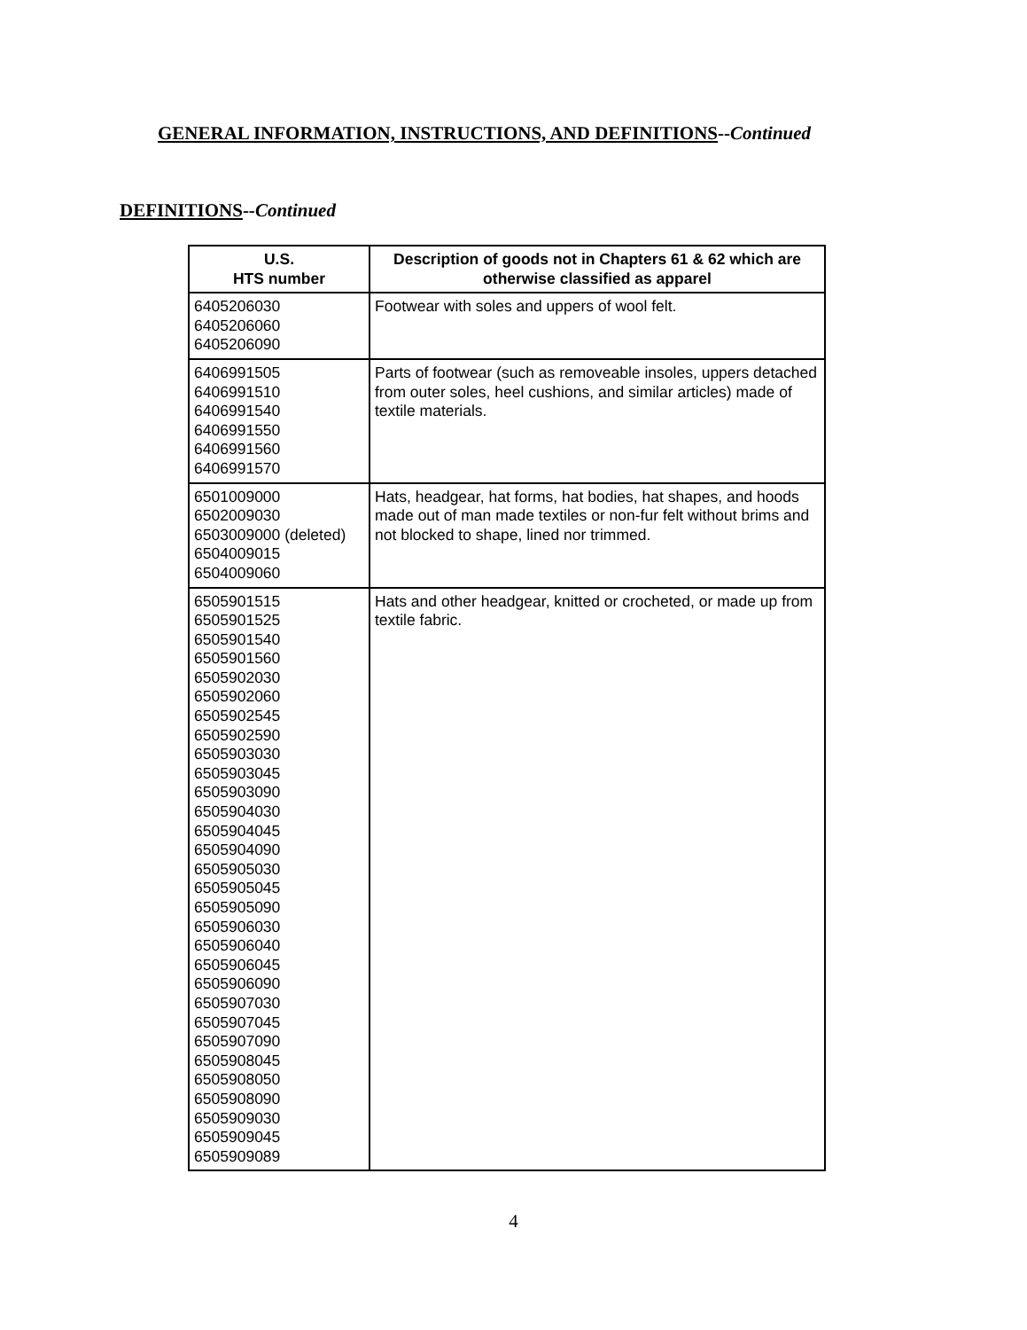GENERAL INFORMATION, INSTRUCTIONS, AND DEFINITIONS--Continued
DEFINITIONS--Continued
| U.S. HTS number | Description of goods not in Chapters 61 & 62 which are otherwise classified as apparel |
| --- | --- |
| 6405206030 6405206060 6405206090 | Footwear with soles and uppers of wool felt. |
| 6406991505 6406991510 6406991540 6406991550 6406991560 6406991570 | Parts of footwear (such as removeable insoles, uppers detached from outer soles, heel cushions, and similar articles) made of textile materials. |
| 6501009000 6502009030 6503009000 (deleted) 6504009015 6504009060 | Hats, headgear, hat forms, hat bodies, hat shapes, and hoods made out of man made textiles or non-fur felt without brims and not blocked to shape, lined nor trimmed. |
| 6505901515 6505901525 6505901540 6505901560 6505902030 6505902060 6505902545 6505902590 6505903030 6505903045 6505903090 6505904030 6505904045 6505904090 6505905030 6505905045 6505905090 6505906030 6505906040 6505906045 6505906090 6505907030 6505907045 6505907090 6505908045 6505908050 6505908090 6505909030 6505909045 6505909089 | Hats and other headgear, knitted or crocheted, or made up from textile fabric. |
4